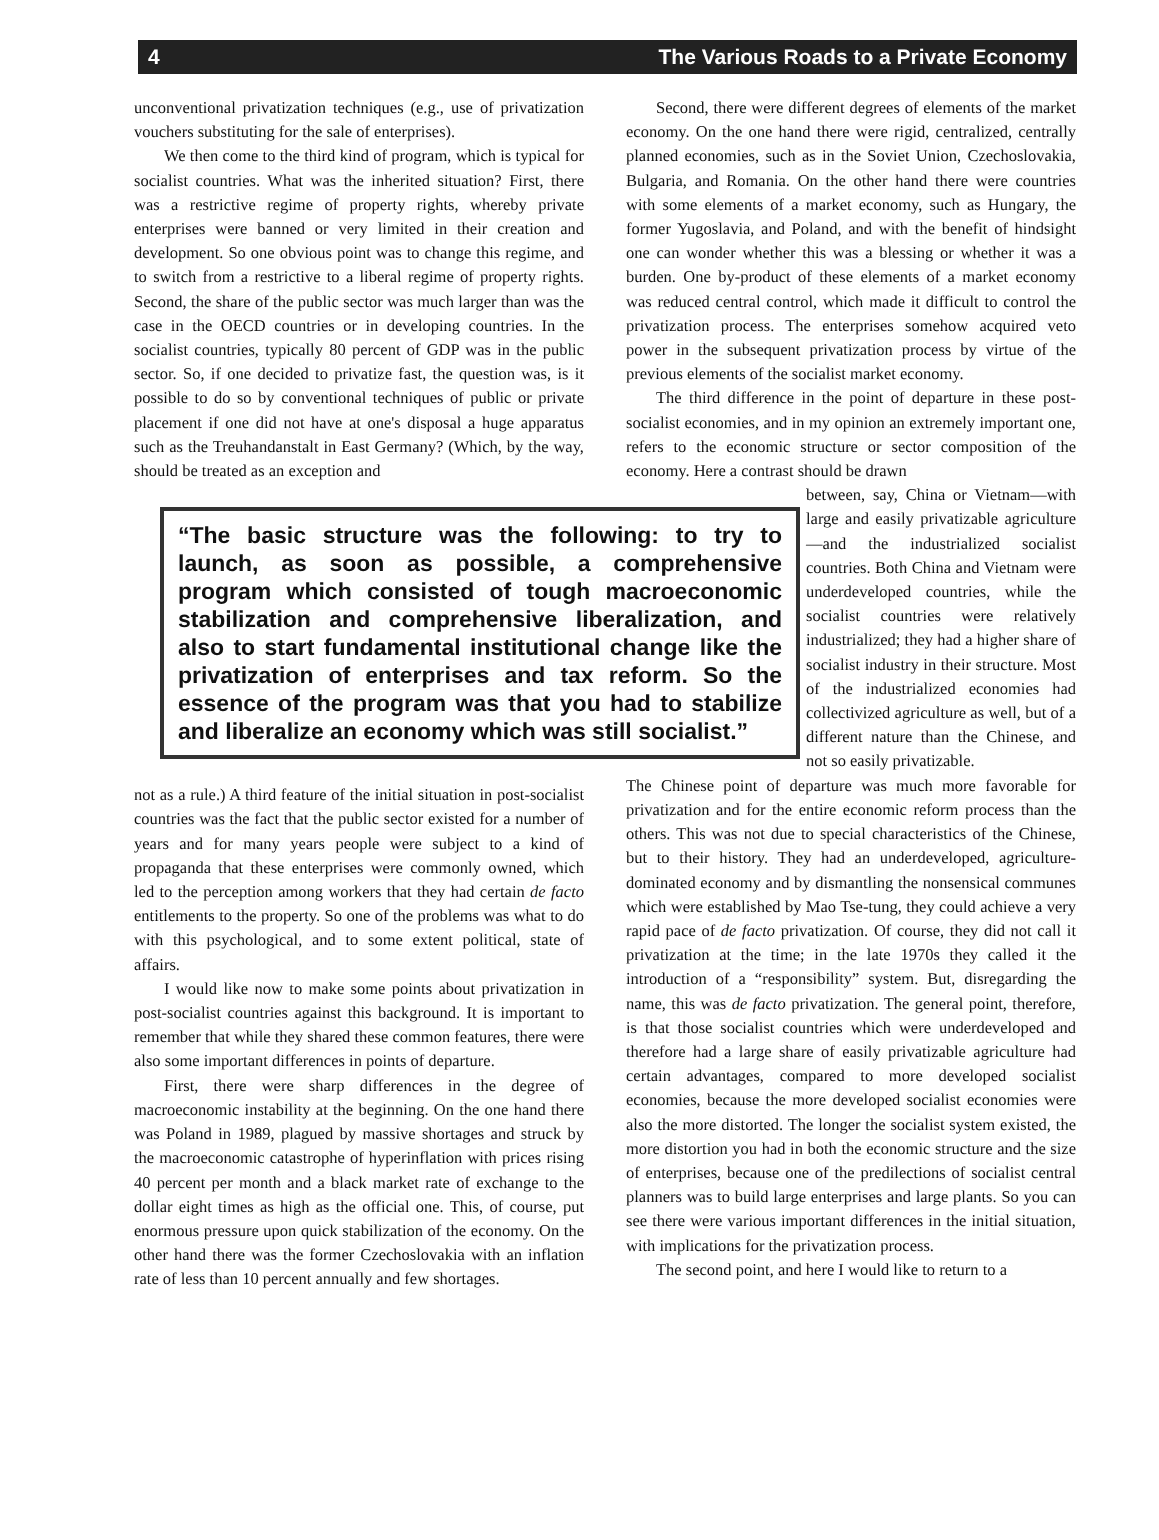4 The Various Roads to a Private Economy
unconventional privatization techniques (e.g., use of privatization vouchers substituting for the sale of enterprises).
We then come to the third kind of program, which is typical for socialist countries. What was the inherited situation? First, there was a restrictive regime of property rights, whereby private enterprises were banned or very limited in their creation and development. So one obvious point was to change this regime, and to switch from a restrictive to a liberal regime of property rights. Second, the share of the public sector was much larger than was the case in the OECD countries or in developing countries. In the socialist countries, typically 80 percent of GDP was in the public sector. So, if one decided to privatize fast, the question was, is it possible to do so by conventional techniques of public or private placement if one did not have at one's disposal a huge apparatus such as the Treuhandanstalt in East Germany? (Which, by the way, should be treated as an exception and
“The basic structure was the following: to try to launch, as soon as possible, a comprehensive program which consisted of tough macroeconomic stabilization and comprehensive liberalization, and also to start fundamental institutional change like the privatization of enterprises and tax reform. So the essence of the program was that you had to stabilize and liberalize an economy which was still socialist.”
not as a rule.) A third feature of the initial situation in post-socialist countries was the fact that the public sector existed for a number of years and for many years people were subject to a kind of propaganda that these enterprises were commonly owned, which led to the perception among workers that they had certain de facto entitlements to the property. So one of the problems was what to do with this psychological, and to some extent political, state of affairs.
I would like now to make some points about privatization in post-socialist countries against this background. It is important to remember that while they shared these common features, there were also some important differences in points of departure.
First, there were sharp differences in the degree of macroeconomic instability at the beginning. On the one hand there was Poland in 1989, plagued by massive shortages and struck by the macroeconomic catastrophe of hyperinflation with prices rising 40 percent per month and a black market rate of exchange to the dollar eight times as high as the official one. This, of course, put enormous pressure upon quick stabilization of the economy. On the other hand there was the former Czechoslovakia with an inflation rate of less than 10 percent annually and few shortages.
Second, there were different degrees of elements of the market economy. On the one hand there were rigid, centralized, centrally planned economies, such as in the Soviet Union, Czechoslovakia, Bulgaria, and Romania. On the other hand there were countries with some elements of a market economy, such as Hungary, the former Yugoslavia, and Poland, and with the benefit of hindsight one can wonder whether this was a blessing or whether it was a burden. One by-product of these elements of a market economy was reduced central control, which made it difficult to control the privatization process. The enterprises somehow acquired veto power in the subsequent privatization process by virtue of the previous elements of the socialist market economy.
The third difference in the point of departure in these post-socialist economies, and in my opinion an extremely important one, refers to the economic structure or sector composition of the economy. Here a contrast should be drawn
between, say, China or Vietnam—with large and easily privatizable agriculture—and the industrialized socialist countries. Both China and Vietnam were underdeveloped countries, while the socialist countries were relatively industrialized; they had a higher share of socialist industry in their structure. Most of the industrialized economies had collectivized agriculture as well, but of a different nature than the Chinese, and not so easily privatizable.
The Chinese point of departure was much more favorable for privatization and for the entire economic reform process than the others. This was not due to special characteristics of the Chinese, but to their history. They had an underdeveloped, agriculture-dominated economy and by dismantling the nonsensical communes which were established by Mao Tse-tung, they could achieve a very rapid pace of de facto privatization. Of course, they did not call it privatization at the time; in the late 1970s they called it the introduction of a “responsibility” system. But, disregarding the name, this was de facto privatization. The general point, therefore, is that those socialist countries which were underdeveloped and therefore had a large share of easily privatizable agriculture had certain advantages, compared to more developed socialist economies, because the more developed socialist economies were also the more distorted. The longer the socialist system existed, the more distortion you had in both the economic structure and the size of enterprises, because one of the predilections of socialist central planners was to build large enterprises and large plants. So you can see there were various important differences in the initial situation, with implications for the privatization process.
The second point, and here I would like to return to a